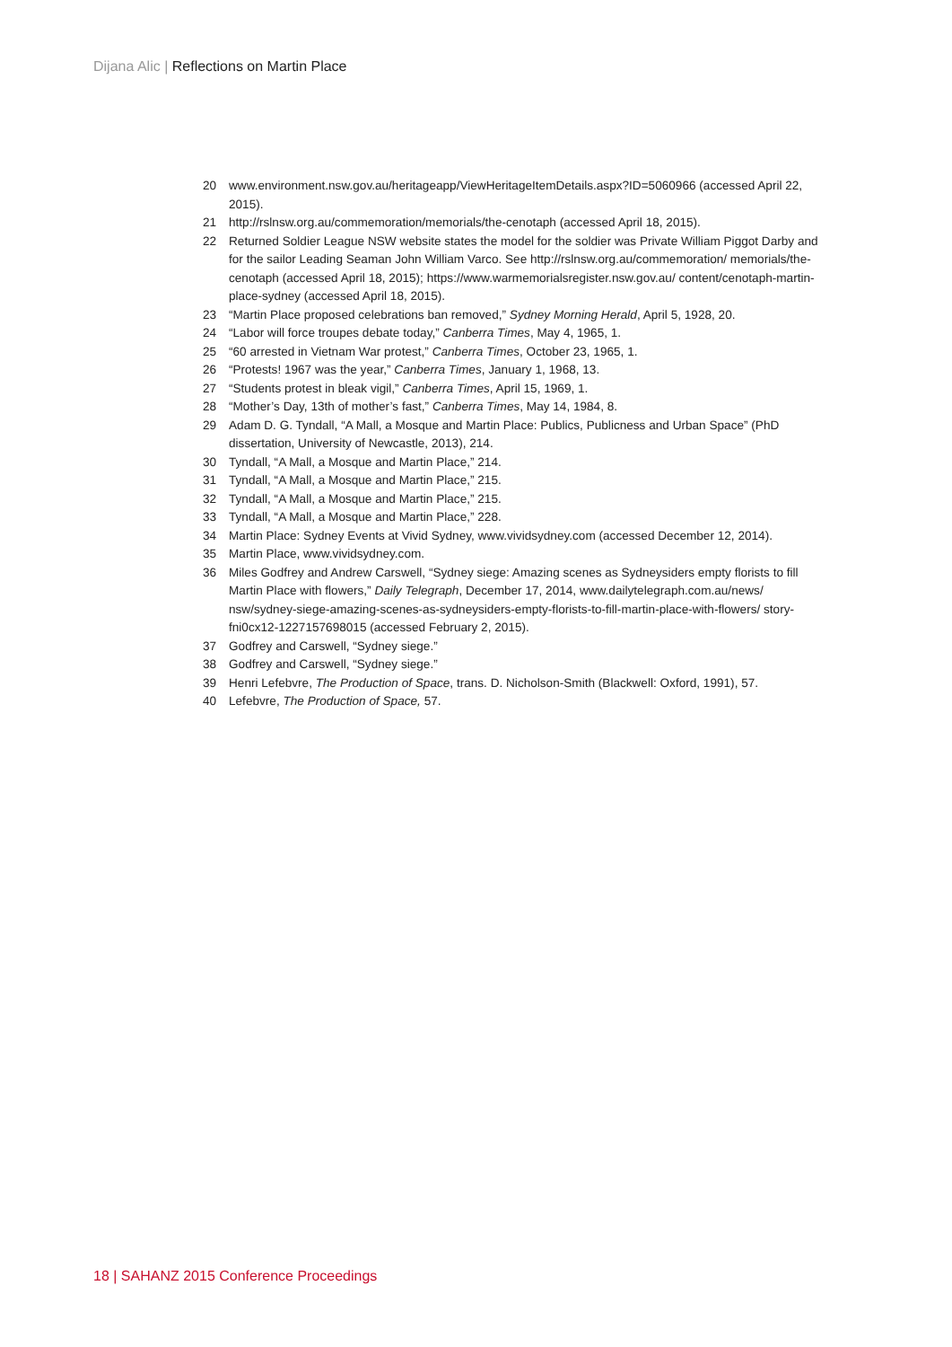Dijana Alic | Reflections on Martin Place
20 www.environment.nsw.gov.au/heritageapp/ViewHeritageItemDetails.aspx?ID=5060966 (accessed April 22, 2015).
21 http://rslnsw.org.au/commemoration/memorials/the-cenotaph (accessed April 18, 2015).
22 Returned Soldier League NSW website states the model for the soldier was Private William Piggot Darby and for the sailor Leading Seaman John William Varco. See http://rslnsw.org.au/commemoration/ memorials/the-cenotaph (accessed April 18, 2015); https://www.warmemorialsregister.nsw.gov.au/ content/cenotaph-martin-place-sydney (accessed April 18, 2015).
23 “Martin Place proposed celebrations ban removed,” Sydney Morning Herald, April 5, 1928, 20.
24 “Labor will force troupes debate today,” Canberra Times, May 4, 1965, 1.
25 “60 arrested in Vietnam War protest,” Canberra Times, October 23, 1965, 1.
26 “Protests! 1967 was the year,” Canberra Times, January 1, 1968, 13.
27 “Students protest in bleak vigil,” Canberra Times, April 15, 1969, 1.
28 “Mother’s Day, 13th of mother’s fast,” Canberra Times, May 14, 1984, 8.
29 Adam D. G. Tyndall, “A Mall, a Mosque and Martin Place: Publics, Publicness and Urban Space” (PhD dissertation, University of Newcastle, 2013), 214.
30 Tyndall, “A Mall, a Mosque and Martin Place,” 214.
31 Tyndall, “A Mall, a Mosque and Martin Place,” 215.
32 Tyndall, “A Mall, a Mosque and Martin Place,” 215.
33 Tyndall, “A Mall, a Mosque and Martin Place,” 228.
34 Martin Place: Sydney Events at Vivid Sydney, www.vividsydney.com (accessed December 12, 2014).
35 Martin Place, www.vividsydney.com.
36 Miles Godfrey and Andrew Carswell, “Sydney siege: Amazing scenes as Sydneysiders empty florists to fill Martin Place with flowers,” Daily Telegraph, December 17, 2014, www.dailytelegraph.com.au/news/ nsw/sydney-siege-amazing-scenes-as-sydneysiders-empty-florists-to-fill-martin-place-with-flowers/ story-fni0cx12-1227157698015 (accessed February 2, 2015).
37 Godfrey and Carswell, “Sydney siege.”
38 Godfrey and Carswell, “Sydney siege.”
39 Henri Lefebvre, The Production of Space, trans. D. Nicholson-Smith (Blackwell: Oxford, 1991), 57.
40 Lefebvre, The Production of Space, 57.
18 | SAHANZ 2015 Conference Proceedings